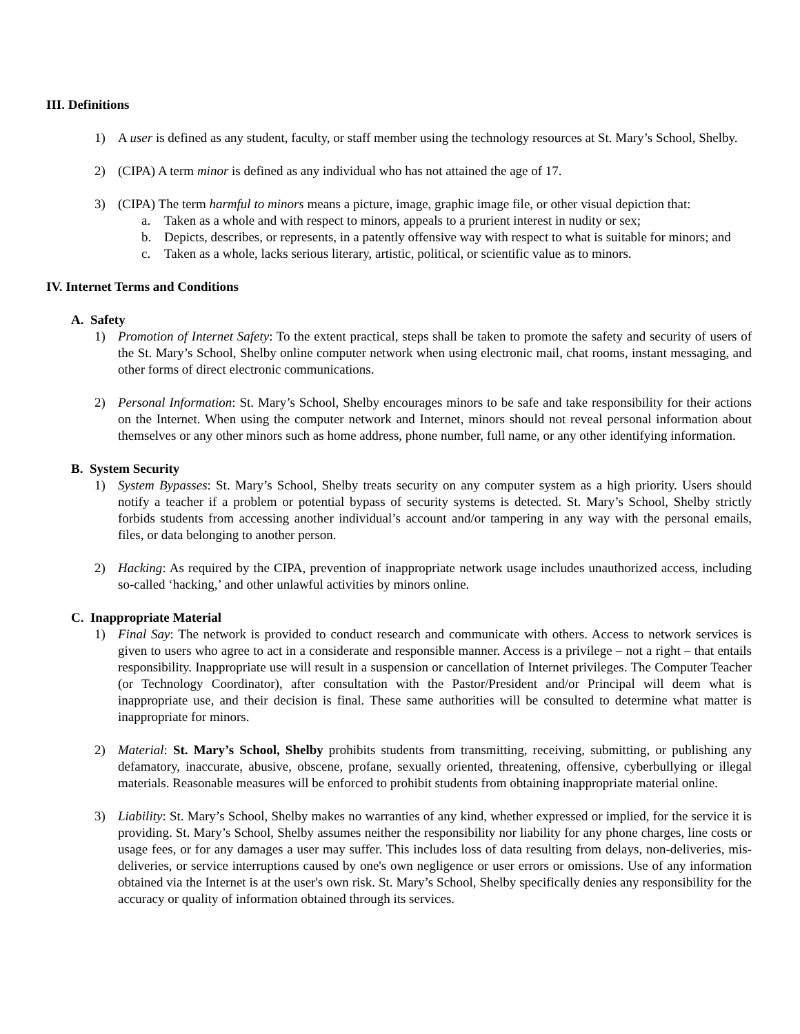III. Definitions
1) A user is defined as any student, faculty, or staff member using the technology resources at St. Mary’s School, Shelby.
2) (CIPA) A term minor is defined as any individual who has not attained the age of 17.
3) (CIPA) The term harmful to minors means a picture, image, graphic image file, or other visual depiction that:
a. Taken as a whole and with respect to minors, appeals to a prurient interest in nudity or sex;
b. Depicts, describes, or represents, in a patently offensive way with respect to what is suitable for minors; and
c. Taken as a whole, lacks serious literary, artistic, political, or scientific value as to minors.
IV. Internet Terms and Conditions
A. Safety
1) Promotion of Internet Safety: To the extent practical, steps shall be taken to promote the safety and security of users of the St. Mary’s School, Shelby online computer network when using electronic mail, chat rooms, instant messaging, and other forms of direct electronic communications.
2) Personal Information: St. Mary’s School, Shelby encourages minors to be safe and take responsibility for their actions on the Internet. When using the computer network and Internet, minors should not reveal personal information about themselves or any other minors such as home address, phone number, full name, or any other identifying information.
B. System Security
1) System Bypasses: St. Mary’s School, Shelby treats security on any computer system as a high priority. Users should notify a teacher if a problem or potential bypass of security systems is detected. St. Mary’s School, Shelby strictly forbids students from accessing another individual’s account and/or tampering in any way with the personal emails, files, or data belonging to another person.
2) Hacking: As required by the CIPA, prevention of inappropriate network usage includes unauthorized access, including so-called ‘hacking,’ and other unlawful activities by minors online.
C. Inappropriate Material
1) Final Say: The network is provided to conduct research and communicate with others. Access to network services is given to users who agree to act in a considerate and responsible manner. Access is a privilege – not a right – that entails responsibility. Inappropriate use will result in a suspension or cancellation of Internet privileges. The Computer Teacher (or Technology Coordinator), after consultation with the Pastor/President and/or Principal will deem what is inappropriate use, and their decision is final. These same authorities will be consulted to determine what matter is inappropriate for minors.
2) Material: St. Mary’s School, Shelby prohibits students from transmitting, receiving, submitting, or publishing any defamatory, inaccurate, abusive, obscene, profane, sexually oriented, threatening, offensive, cyberbullying or illegal materials. Reasonable measures will be enforced to prohibit students from obtaining inappropriate material online.
3) Liability: St. Mary’s School, Shelby makes no warranties of any kind, whether expressed or implied, for the service it is providing. St. Mary’s School, Shelby assumes neither the responsibility nor liability for any phone charges, line costs or usage fees, or for any damages a user may suffer. This includes loss of data resulting from delays, non-deliveries, mis-deliveries, or service interruptions caused by one's own negligence or user errors or omissions. Use of any information obtained via the Internet is at the user's own risk. St. Mary’s School, Shelby specifically denies any responsibility for the accuracy or quality of information obtained through its services.